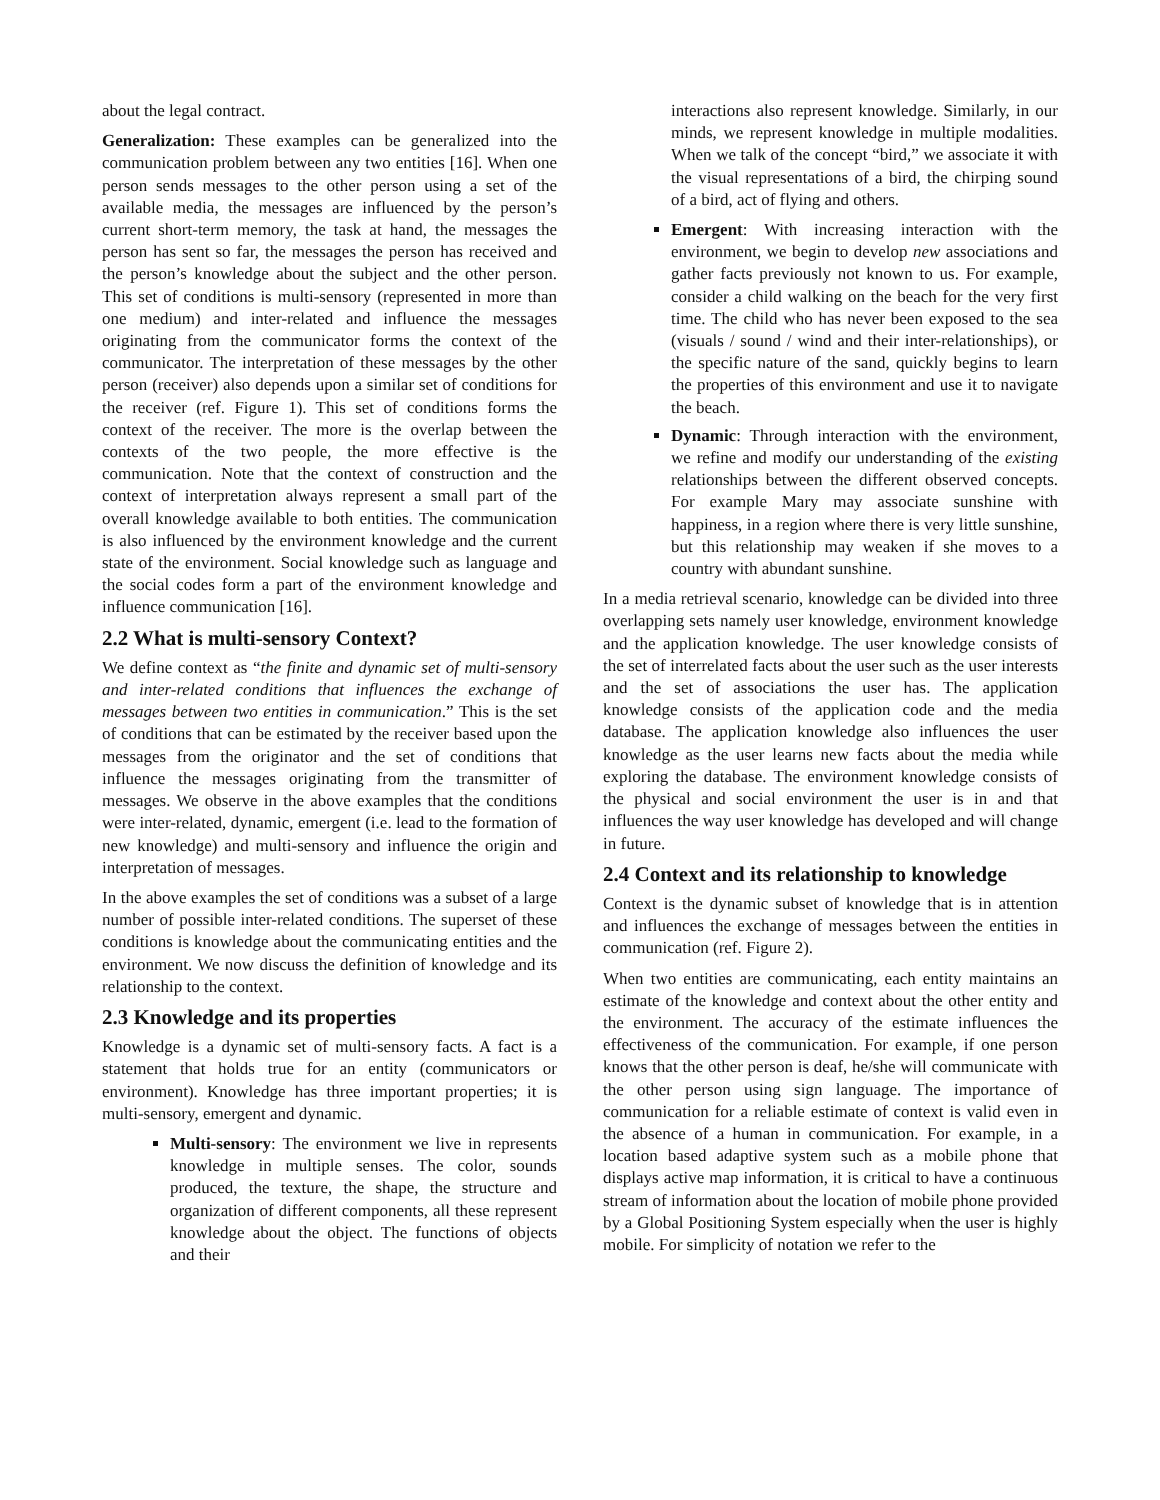about the legal contract.
Generalization: These examples can be generalized into the communication problem between any two entities [16]. When one person sends messages to the other person using a set of the available media, the messages are influenced by the person’s current short-term memory, the task at hand, the messages the person has sent so far, the messages the person has received and the person’s knowledge about the subject and the other person. This set of conditions is multi-sensory (represented in more than one medium) and inter-related and influence the messages originating from the communicator forms the context of the communicator. The interpretation of these messages by the other person (receiver) also depends upon a similar set of conditions for the receiver (ref. Figure 1). This set of conditions forms the context of the receiver. The more is the overlap between the contexts of the two people, the more effective is the communication. Note that the context of construction and the context of interpretation always represent a small part of the overall knowledge available to both entities. The communication is also influenced by the environment knowledge and the current state of the environment. Social knowledge such as language and the social codes form a part of the environment knowledge and influence communication [16].
2.2 What is multi-sensory Context?
We define context as “the finite and dynamic set of multi-sensory and inter-related conditions that influences the exchange of messages between two entities in communication.” This is the set of conditions that can be estimated by the receiver based upon the messages from the originator and the set of conditions that influence the messages originating from the transmitter of messages. We observe in the above examples that the conditions were inter-related, dynamic, emergent (i.e. lead to the formation of new knowledge) and multi-sensory and influence the origin and interpretation of messages.
In the above examples the set of conditions was a subset of a large number of possible inter-related conditions. The superset of these conditions is knowledge about the communicating entities and the environment. We now discuss the definition of knowledge and its relationship to the context.
2.3 Knowledge and its properties
Knowledge is a dynamic set of multi-sensory facts. A fact is a statement that holds true for an entity (communicators or environment). Knowledge has three important properties; it is multi-sensory, emergent and dynamic.
Multi-sensory: The environment we live in represents knowledge in multiple senses. The color, sounds produced, the texture, the shape, the structure and organization of different components, all these represent knowledge about the object. The functions of objects and their
interactions also represent knowledge. Similarly, in our minds, we represent knowledge in multiple modalities. When we talk of the concept “bird,” we associate it with the visual representations of a bird, the chirping sound of a bird, act of flying and others.
Emergent: With increasing interaction with the environment, we begin to develop new associations and gather facts previously not known to us. For example, consider a child walking on the beach for the very first time. The child who has never been exposed to the sea (visuals / sound / wind and their inter-relationships), or the specific nature of the sand, quickly begins to learn the properties of this environment and use it to navigate the beach.
Dynamic: Through interaction with the environment, we refine and modify our understanding of the existing relationships between the different observed concepts. For example Mary may associate sunshine with happiness, in a region where there is very little sunshine, but this relationship may weaken if she moves to a country with abundant sunshine.
In a media retrieval scenario, knowledge can be divided into three overlapping sets namely user knowledge, environment knowledge and the application knowledge. The user knowledge consists of the set of interrelated facts about the user such as the user interests and the set of associations the user has. The application knowledge consists of the application code and the media database. The application knowledge also influences the user knowledge as the user learns new facts about the media while exploring the database. The environment knowledge consists of the physical and social environment the user is in and that influences the way user knowledge has developed and will change in future.
2.4 Context and its relationship to knowledge
Context is the dynamic subset of knowledge that is in attention and influences the exchange of messages between the entities in communication (ref. Figure 2).
When two entities are communicating, each entity maintains an estimate of the knowledge and context about the other entity and the environment. The accuracy of the estimate influences the effectiveness of the communication. For example, if one person knows that the other person is deaf, he/she will communicate with the other person using sign language. The importance of communication for a reliable estimate of context is valid even in the absence of a human in communication. For example, in a location based adaptive system such as a mobile phone that displays active map information, it is critical to have a continuous stream of information about the location of mobile phone provided by a Global Positioning System especially when the user is highly mobile. For simplicity of notation we refer to the